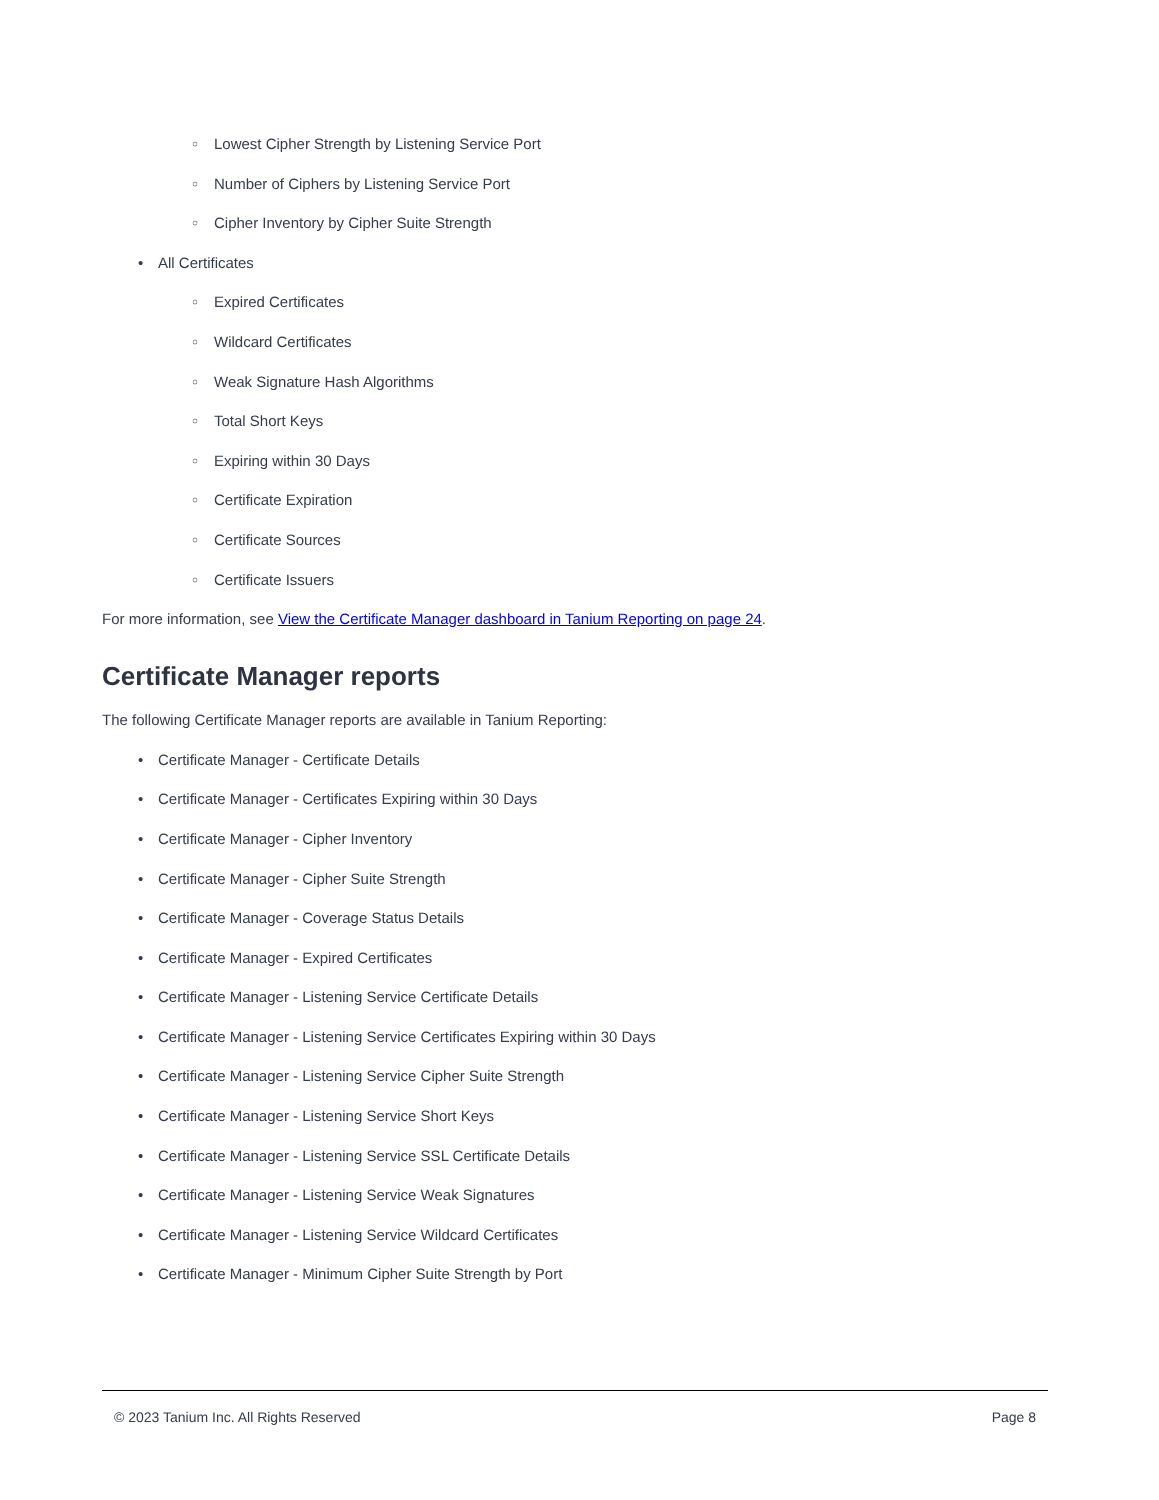○ Lowest Cipher Strength by Listening Service Port
○ Number of Ciphers by Listening Service Port
○ Cipher Inventory by Cipher Suite Strength
• All Certificates
○ Expired Certificates
○ Wildcard Certificates
○ Weak Signature Hash Algorithms
○ Total Short Keys
○ Expiring within 30 Days
○ Certificate Expiration
○ Certificate Sources
○ Certificate Issuers
For more information, see View the Certificate Manager dashboard in Tanium Reporting on page 24.
Certificate Manager reports
The following Certificate Manager reports are available in Tanium Reporting:
• Certificate Manager - Certificate Details
• Certificate Manager - Certificates Expiring within 30 Days
• Certificate Manager - Cipher Inventory
• Certificate Manager - Cipher Suite Strength
• Certificate Manager - Coverage Status Details
• Certificate Manager - Expired Certificates
• Certificate Manager - Listening Service Certificate Details
• Certificate Manager - Listening Service Certificates Expiring within 30 Days
• Certificate Manager - Listening Service Cipher Suite Strength
• Certificate Manager - Listening Service Short Keys
• Certificate Manager - Listening Service SSL Certificate Details
• Certificate Manager - Listening Service Weak Signatures
• Certificate Manager - Listening Service Wildcard Certificates
• Certificate Manager - Minimum Cipher Suite Strength by Port
© 2023 Tanium Inc. All Rights Reserved Page 8